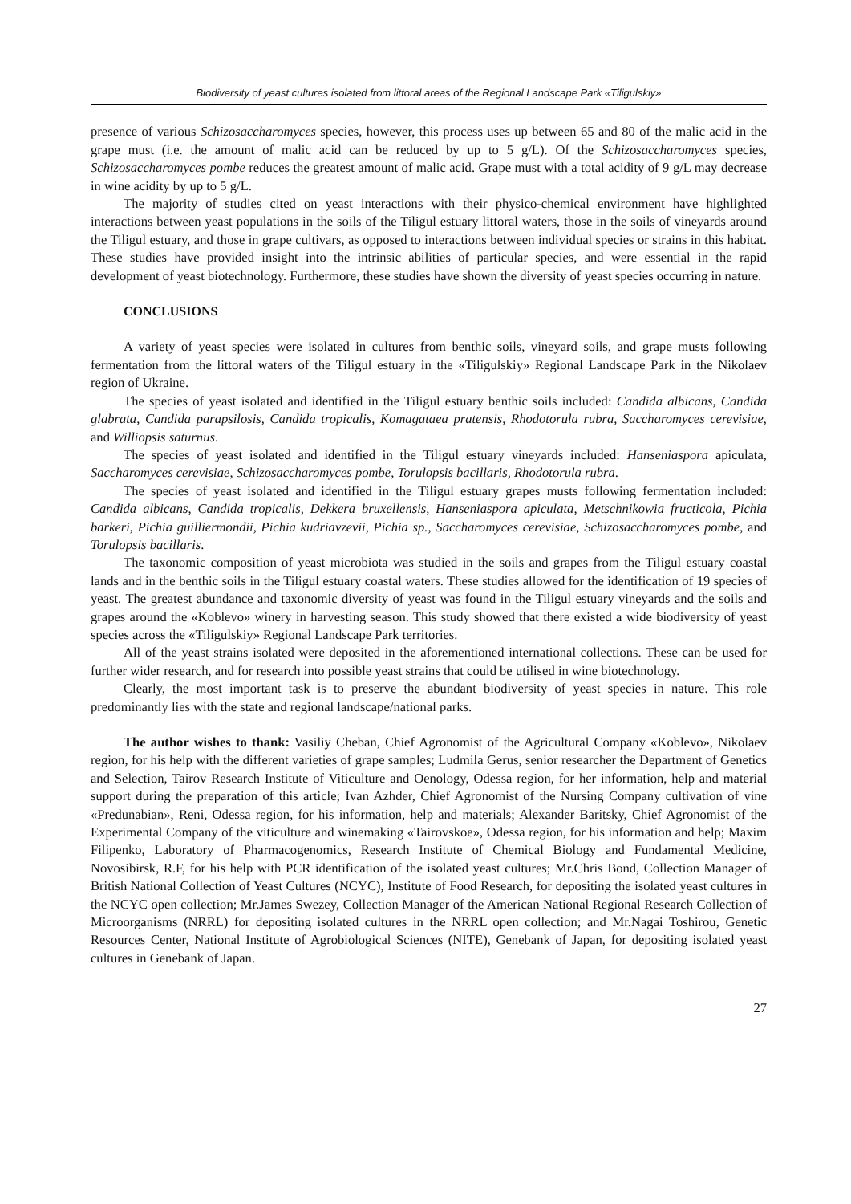Biodiversity of yeast cultures isolated from littoral areas of the Regional Landscape Park «Tiligulskiy»
presence of various Schizosaccharomyces species, however, this process uses up between 65 and 80 of the malic acid in the grape must (i.e. the amount of malic acid can be reduced by up to 5 g/L). Of the Schizosaccharomyces species, Schizosaccharomyces pombe reduces the greatest amount of malic acid. Grape must with a total acidity of 9 g/L may decrease in wine acidity by up to 5 g/L.
The majority of studies cited on yeast interactions with their physico-chemical environment have highlighted interactions between yeast populations in the soils of the Tiligul estuary littoral waters, those in the soils of vineyards around the Tiligul estuary, and those in grape cultivars, as opposed to interactions between individual species or strains in this habitat. These studies have provided insight into the intrinsic abilities of particular species, and were essential in the rapid development of yeast biotechnology. Furthermore, these studies have shown the diversity of yeast species occurring in nature.
CONCLUSIONS
A variety of yeast species were isolated in cultures from benthic soils, vineyard soils, and grape musts following fermentation from the littoral waters of the Tiligul estuary in the «Tiligulskiy» Regional Landscape Park in the Nikolaev region of Ukraine.
The species of yeast isolated and identified in the Tiligul estuary benthic soils included: Candida albicans, Candida glabrata, Candida parapsilosis, Candida tropicalis, Komagataea pratensis, Rhodotorula rubra, Saccharomyces cerevisiae, and Williopsis saturnus.
The species of yeast isolated and identified in the Tiligul estuary vineyards included: Hanseniaspora apiculata, Saccharomyces cerevisiae, Schizosaccharomyces pombe, Torulopsis bacillaris, Rhodotorula rubra.
The species of yeast isolated and identified in the Tiligul estuary grapes musts following fermentation included: Candida albicans, Candida tropicalis, Dekkera bruxellensis, Hanseniaspora apiculata, Metschnikowia fructicola, Pichia barkeri, Pichia guilliermondii, Pichia kudriavzevii, Pichia sp., Saccharomyces cerevisiae, Schizosaccharomyces pombe, and Torulopsis bacillaris.
The taxonomic composition of yeast microbiota was studied in the soils and grapes from the Tiligul estuary coastal lands and in the benthic soils in the Tiligul estuary coastal waters. These studies allowed for the identification of 19 species of yeast. The greatest abundance and taxonomic diversity of yeast was found in the Tiligul estuary vineyards and the soils and grapes around the «Koblevo» winery in harvesting season. This study showed that there existed a wide biodiversity of yeast species across the «Tiligulskiy» Regional Landscape Park territories.
All of the yeast strains isolated were deposited in the aforementioned international collections. These can be used for further wider research, and for research into possible yeast strains that could be utilised in wine biotechnology.
Clearly, the most important task is to preserve the abundant biodiversity of yeast species in nature. This role predominantly lies with the state and regional landscape/national parks.
The author wishes to thank: Vasiliy Cheban, Chief Agronomist of the Agricultural Company «Koblevo», Nikolaev region, for his help with the different varieties of grape samples; Ludmila Gerus, senior researcher the Department of Genetics and Selection, Tairov Research Institute of Viticulture and Oenology, Odessa region, for her information, help and material support during the preparation of this article; Ivan Azhder, Chief Agronomist of the Nursing Company cultivation of vine «Predunabian», Reni, Odessa region, for his information, help and materials; Alexander Baritsky, Chief Agronomist of the Experimental Company of the viticulture and winemaking «Tairovskoe», Odessa region, for his information and help; Maxim Filipenko, Laboratory of Pharmacogenomics, Research Institute of Chemical Biology and Fundamental Medicine, Novosibirsk, R.F, for his help with PCR identification of the isolated yeast cultures; Mr.Chris Bond, Collection Manager of British National Collection of Yeast Cultures (NCYC), Institute of Food Research, for depositing the isolated yeast cultures in the NCYC open collection; Mr.James Swezey, Collection Manager of the American National Regional Research Collection of Microorganisms (NRRL) for depositing isolated cultures in the NRRL open collection; and Mr.Nagai Toshirou, Genetic Resources Center, National Institute of Agrobiological Sciences (NITE), Genebank of Japan, for depositing isolated yeast cultures in Genebank of Japan.
27